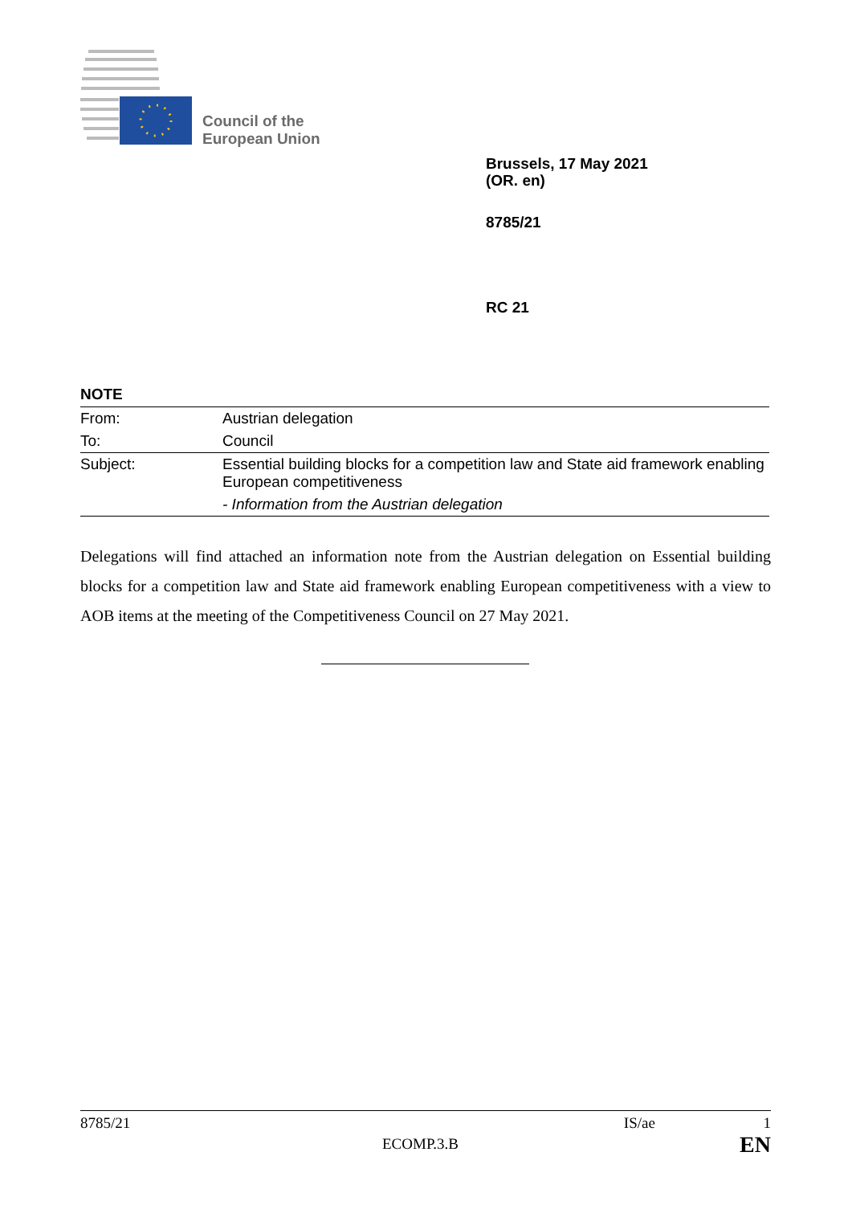Council of the
European Union
Brussels, 17 May 2021
(OR. en)
8785/21
RC 21
NOTE
| From: | Austrian delegation |
| To: | Council |
| Subject: | Essential building blocks for a competition law and State aid framework enabling European competitiveness - Information from the Austrian delegation |
Delegations will find attached an information note from the Austrian delegation on Essential building blocks for a competition law and State aid framework enabling European competitiveness with a view to AOB items at the meeting of the Competitiveness Council on 27 May 2021.
8785/21 IS/ae 1
ECOMP.3.B EN